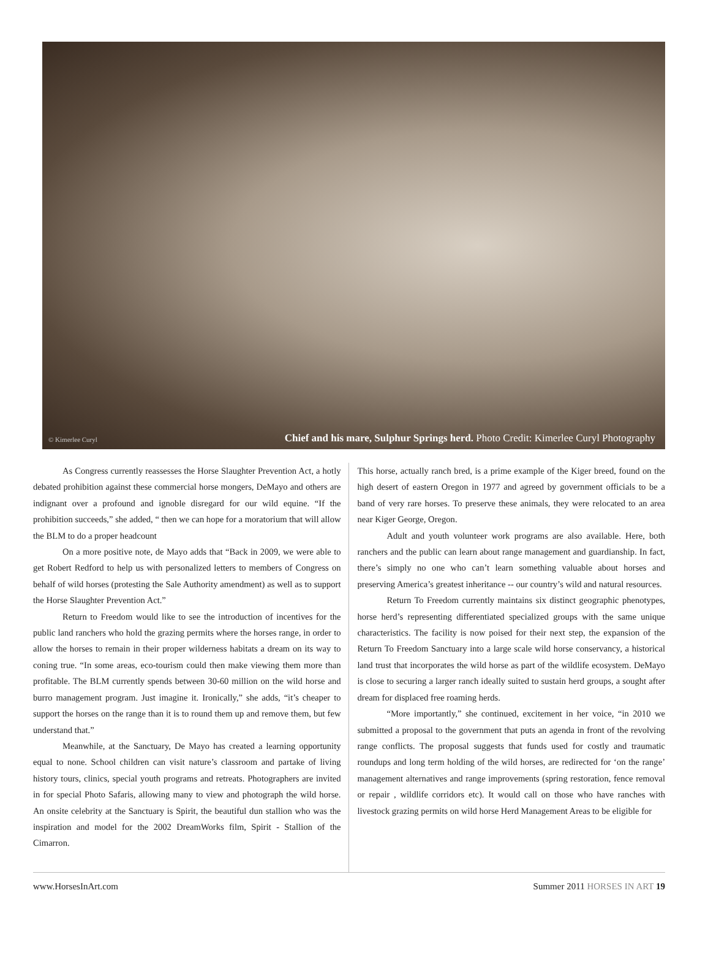© Kimerlee Curyl
Chief and his mare, Sulphur Springs herd. Photo Credit: Kimerlee Curyl Photography
As Congress currently reassesses the Horse Slaughter Prevention Act, a hotly debated prohibition against these commercial horse mongers, DeMayo and others are indignant over a profound and ignoble disregard for our wild equine. “If the prohibition succeeds,” she added, “ then we can hope for a moratorium that will allow the BLM to do a proper headcount
On a more positive note, de Mayo adds that “Back in 2009, we were able to get Robert Redford to help us with personalized letters to members of Congress on behalf of wild horses (protesting the Sale Authority amendment) as well as to support the Horse Slaughter Prevention Act.”
Return to Freedom would like to see the introduction of incentives for the public land ranchers who hold the grazing permits where the horses range, in order to allow the horses to remain in their proper wilderness habitats a dream on its way to coning true. “In some areas, eco-tourism could then make viewing them more than profitable. The BLM currently spends between 30-60 million on the wild horse and burro management program. Just imagine it. Ironically,” she adds, “it’s cheaper to support the horses on the range than it is to round them up and remove them, but few understand that.”
Meanwhile, at the Sanctuary, De Mayo has created a learning opportunity equal to none. School children can visit nature’s classroom and partake of living history tours, clinics, special youth programs and retreats. Photographers are invited in for special Photo Safaris, allowing many to view and photograph the wild horse. An onsite celebrity at the Sanctuary is Spirit, the beautiful dun stallion who was the inspiration and model for the 2002 DreamWorks film, Spirit - Stallion of the Cimarron.
This horse, actually ranch bred, is a prime example of the Kiger breed, found on the high desert of eastern Oregon in 1977 and agreed by government officials to be a band of very rare horses. To preserve these animals, they were relocated to an area near Kiger George, Oregon.
Adult and youth volunteer work programs are also available. Here, both ranchers and the public can learn about range management and guardianship. In fact, there’s simply no one who can’t learn something valuable about horses and preserving America’s greatest inheritance -- our country’s wild and natural resources.
Return To Freedom currently maintains six distinct geographic phenotypes, horse herd’s representing differentiated specialized groups with the same unique characteristics. The facility is now poised for their next step, the expansion of the Return To Freedom Sanctuary into a large scale wild horse conservancy, a historical land trust that incorporates the wild horse as part of the wildlife ecosystem. DeMayo is close to securing a larger ranch ideally suited to sustain herd groups, a sought after dream for displaced free roaming herds.
“More importantly,” she continued, excitement in her voice, “in 2010 we submitted a proposal to the government that puts an agenda in front of the revolving range conflicts. The proposal suggests that funds used for costly and traumatic roundups and long term holding of the wild horses, are redirected for ‘on the range’ management alternatives and range improvements (spring restoration, fence removal or repair , wildlife corridors etc). It would call on those who have ranches with livestock grazing permits on wild horse Herd Management Areas to be eligible for
www.HorsesInArt.com Summer 2011 HORSES IN ART 19